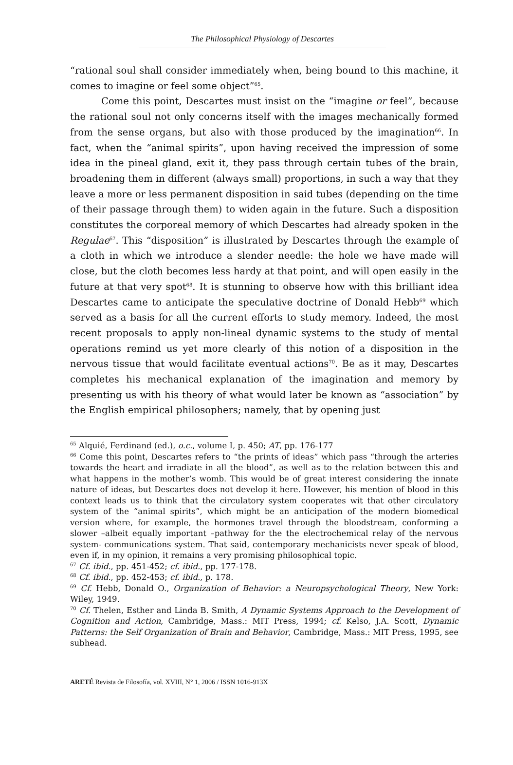The Philosophical Physiology of Descartes
“rational soul shall consider immediately when, being bound to this machine, it comes to imagine or feel some object”<sup>65</sup>.
Come this point, Descartes must insist on the “imagine or feel”, because the rational soul not only concerns itself with the images mechanically formed from the sense organs, but also with those produced by the imagination<sup>66</sup>. In fact, when the “animal spirits”, upon having received the impression of some idea in the pineal gland, exit it, they pass through certain tubes of the brain, broadening them in different (always small) proportions, in such a way that they leave a more or less permanent disposition in said tubes (depending on the time of their passage through them) to widen again in the future. Such a disposition constitutes the corporeal memory of which Descartes had already spoken in the Regulae<sup>67</sup>. This “disposition” is illustrated by Descartes through the example of a cloth in which we introduce a slender needle: the hole we have made will close, but the cloth becomes less hardy at that point, and will open easily in the future at that very spot<sup>68</sup>. It is stunning to observe how with this brilliant idea Descartes came to anticipate the speculative doctrine of Donald Hebb<sup>69</sup> which served as a basis for all the current efforts to study memory. Indeed, the most recent proposals to apply non-lineal dynamic systems to the study of mental operations remind us yet more clearly of this notion of a disposition in the nervous tissue that would facilitate eventual actions<sup>70</sup>. Be as it may, Descartes completes his mechanical explanation of the imagination and memory by presenting us with his theory of what would later be known as “association” by the English empirical philosophers; namely, that by opening just
<sup>65</sup> Alquié, Ferdinand (ed.), o.c., volume I, p. 450; AT, pp. 176-177
<sup>66</sup> Come this point, Descartes refers to “the prints of ideas” which pass “through the arteries towards the heart and irradiate in all the blood”, as well as to the relation between this and what happens in the mother’s womb. This would be of great interest considering the innate nature of ideas, but Descartes does not develop it here. However, his mention of blood in this context leads us to think that the circulatory system cooperates wit that other circulatory system of the “animal spirits”, which might be an anticipation of the modern biomedical version where, for example, the hormones travel through the bloodstream, conforming a slower –albeit equally important –pathway for the the electrochemical relay of the nervous system- communications system. That said, contemporary mechanicists never speak of blood, even if, in my opinion, it remains a very promising philosophical topic.
<sup>67</sup> Cf. ibid., pp. 451-452; cf. ibid., pp. 177-178.
<sup>68</sup> Cf. ibid., pp. 452-453; cf. ibid., p. 178.
<sup>69</sup> Cf. Hebb, Donald O., Organization of Behavior: a Neuropsychological Theory, New York: Wiley, 1949.
<sup>70</sup> Cf. Thelen, Esther and Linda B. Smith, A Dynamic Systems Approach to the Development of Cognition and Action, Cambridge, Mass.: MIT Press, 1994; cf. Kelso, J.A. Scott, Dynamic Patterns: the Self Organization of Brain and Behavior, Cambridge, Mass.: MIT Press, 1995, see subhead.
ARETÉ Revista de Filosofía, vol. XVIII, N° 1, 2006 / ISSN 1016-913X